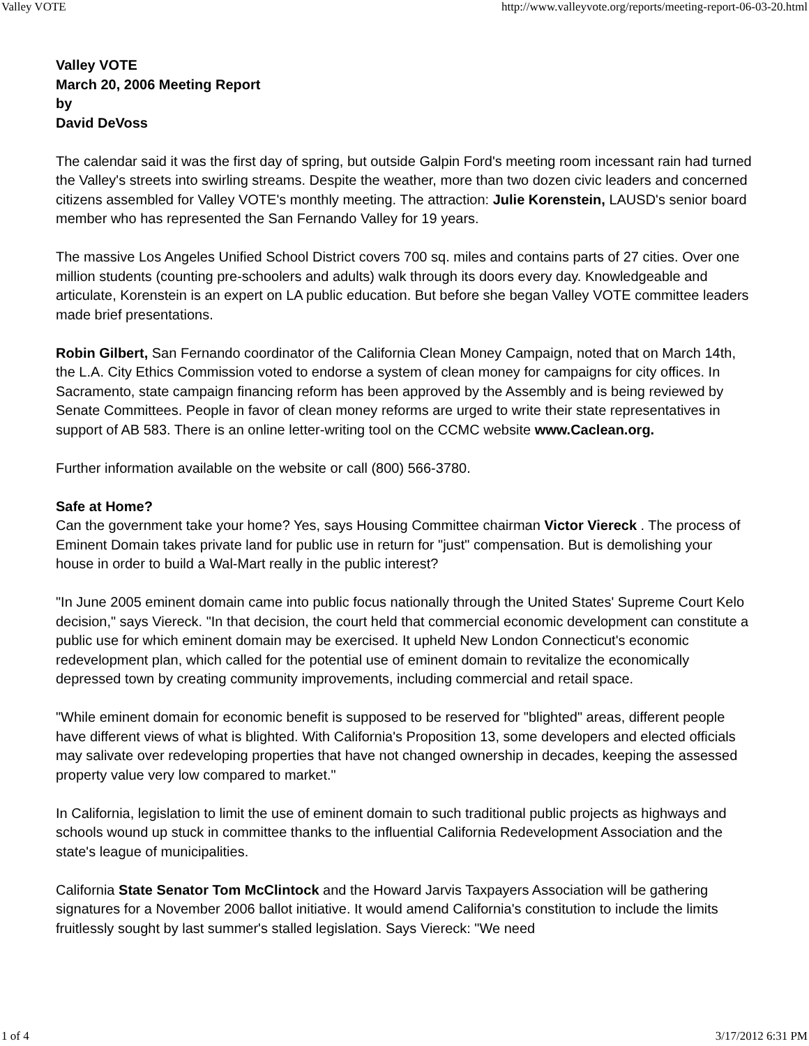Valley VOTE http://www.valleyvote.org/reports/meeting-report-06-03-20.html
Valley VOTE
March 20, 2006 Meeting Report
by
David DeVoss
The calendar said it was the first day of spring, but outside Galpin Ford's meeting room incessant rain had turned the Valley's streets into swirling streams. Despite the weather, more than two dozen civic leaders and concerned citizens assembled for Valley VOTE's monthly meeting. The attraction: Julie Korenstein, LAUSD's senior board member who has represented the San Fernando Valley for 19 years.
The massive Los Angeles Unified School District covers 700 sq. miles and contains parts of 27 cities. Over one million students (counting pre-schoolers and adults) walk through its doors every day. Knowledgeable and articulate, Korenstein is an expert on LA public education. But before she began Valley VOTE committee leaders made brief presentations.
Robin Gilbert, San Fernando coordinator of the California Clean Money Campaign, noted that on March 14th, the L.A. City Ethics Commission voted to endorse a system of clean money for campaigns for city offices. In Sacramento, state campaign financing reform has been approved by the Assembly and is being reviewed by Senate Committees. People in favor of clean money reforms are urged to write their state representatives in support of AB 583. There is an online letter-writing tool on the CCMC website www.Caclean.org.
Further information available on the website or call (800) 566-3780.
Safe at Home?
Can the government take your home? Yes, says Housing Committee chairman Victor Viereck . The process of Eminent Domain takes private land for public use in return for "just" compensation. But is demolishing your house in order to build a Wal-Mart really in the public interest?
"In June 2005 eminent domain came into public focus nationally through the United States' Supreme Court Kelo decision," says Viereck. "In that decision, the court held that commercial economic development can constitute a public use for which eminent domain may be exercised. It upheld New London Connecticut's economic redevelopment plan, which called for the potential use of eminent domain to revitalize the economically depressed town by creating community improvements, including commercial and retail space.
"While eminent domain for economic benefit is supposed to be reserved for "blighted" areas, different people have different views of what is blighted. With California's Proposition 13, some developers and elected officials may salivate over redeveloping properties that have not changed ownership in decades, keeping the assessed property value very low compared to market."
In California, legislation to limit the use of eminent domain to such traditional public projects as highways and schools wound up stuck in committee thanks to the influential California Redevelopment Association and the state's league of municipalities.
California State Senator Tom McClintock and the Howard Jarvis Taxpayers Association will be gathering signatures for a November 2006 ballot initiative. It would amend California's constitution to include the limits fruitlessly sought by last summer's stalled legislation. Says Viereck: "We need
1 of 4 3/17/2012 6:31 PM